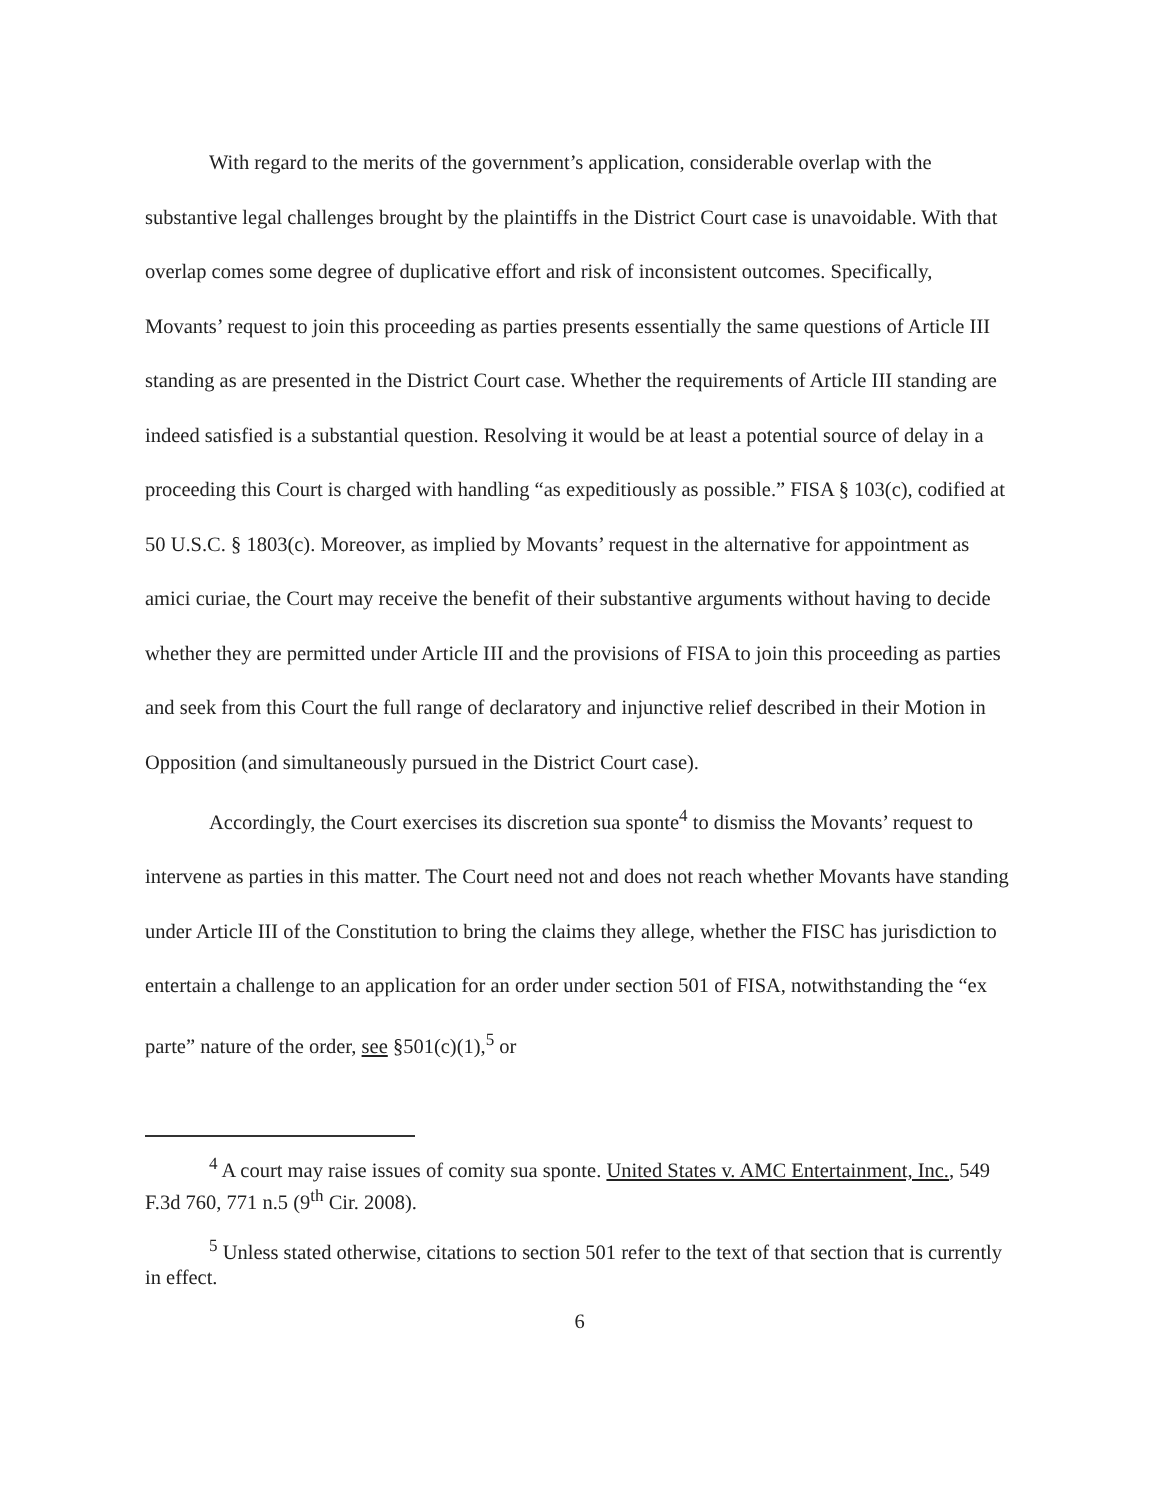With regard to the merits of the government’s application, considerable overlap with the substantive legal challenges brought by the plaintiffs in the District Court case is unavoidable. With that overlap comes some degree of duplicative effort and risk of inconsistent outcomes. Specifically, Movants’ request to join this proceeding as parties presents essentially the same questions of Article III standing as are presented in the District Court case. Whether the requirements of Article III standing are indeed satisfied is a substantial question. Resolving it would be at least a potential source of delay in a proceeding this Court is charged with handling “as expeditiously as possible.” FISA § 103(c), codified at 50 U.S.C. § 1803(c). Moreover, as implied by Movants’ request in the alternative for appointment as amici curiae, the Court may receive the benefit of their substantive arguments without having to decide whether they are permitted under Article III and the provisions of FISA to join this proceeding as parties and seek from this Court the full range of declaratory and injunctive relief described in their Motion in Opposition (and simultaneously pursued in the District Court case).
Accordingly, the Court exercises its discretion sua sponte<sup>4</sup> to dismiss the Movants’ request to intervene as parties in this matter. The Court need not and does not reach whether Movants have standing under Article III of the Constitution to bring the claims they allege, whether the FISC has jurisdiction to entertain a challenge to an application for an order under section 501 of FISA, notwithstanding the “ex parte” nature of the order, see §501(c)(1),<sup>5</sup> or
<sup>4</sup> A court may raise issues of comity sua sponte. United States v. AMC Entertainment, Inc., 549 F.3d 760, 771 n.5 (9<sup>th</sup> Cir. 2008).
<sup>5</sup> Unless stated otherwise, citations to section 501 refer to the text of that section that is currently in effect.
6